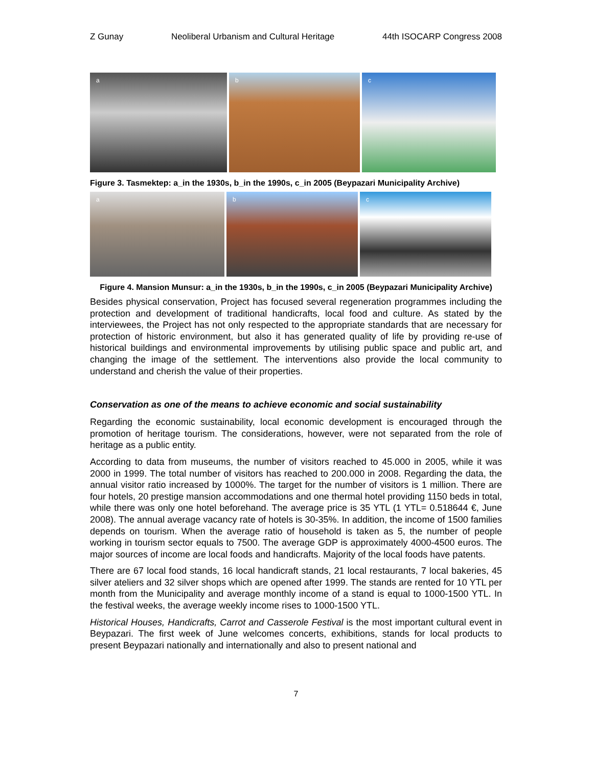Z Gunay Neoliberal Urbanism and Cultural Heritage 44th ISOCARP Congress 2008
a
b
c
Figure 3. Tasmektep: a_in the 1930s, b_in the 1990s, c_in 2005 (Beypazari Municipality Archive)
a
b
c
Figure 4. Mansion Munsur: a_in the 1930s, b_in the 1990s, c_in 2005 (Beypazari Municipality Archive)
Besides physical conservation, Project has focused several regeneration programmes including the protection and development of traditional handicrafts, local food and culture. As stated by the interviewees, the Project has not only respected to the appropriate standards that are necessary for protection of historic environment, but also it has generated quality of life by providing re-use of historical buildings and environmental improvements by utilising public space and public art, and changing the image of the settlement. The interventions also provide the local community to understand and cherish the value of their properties.
Conservation as one of the means to achieve economic and social sustainability
Regarding the economic sustainability, local economic development is encouraged through the promotion of heritage tourism. The considerations, however, were not separated from the role of heritage as a public entity.
According to data from museums, the number of visitors reached to 45.000 in 2005, while it was 2000 in 1999. The total number of visitors has reached to 200.000 in 2008. Regarding the data, the annual visitor ratio increased by 1000%. The target for the number of visitors is 1 million. There are four hotels, 20 prestige mansion accommodations and one thermal hotel providing 1150 beds in total, while there was only one hotel beforehand. The average price is 35 YTL (1 YTL= 0.518644 €, June 2008). The annual average vacancy rate of hotels is 30-35%. In addition, the income of 1500 families depends on tourism. When the average ratio of household is taken as 5, the number of people working in tourism sector equals to 7500. The average GDP is approximately 4000-4500 euros. The major sources of income are local foods and handicrafts. Majority of the local foods have patents.
There are 67 local food stands, 16 local handicraft stands, 21 local restaurants, 7 local bakeries, 45 silver ateliers and 32 silver shops which are opened after 1999. The stands are rented for 10 YTL per month from the Municipality and average monthly income of a stand is equal to 1000-1500 YTL. In the festival weeks, the average weekly income rises to 1000-1500 YTL.
Historical Houses, Handicrafts, Carrot and Casserole Festival is the most important cultural event in Beypazari. The first week of June welcomes concerts, exhibitions, stands for local products to present Beypazari nationally and internationally and also to present national and
7